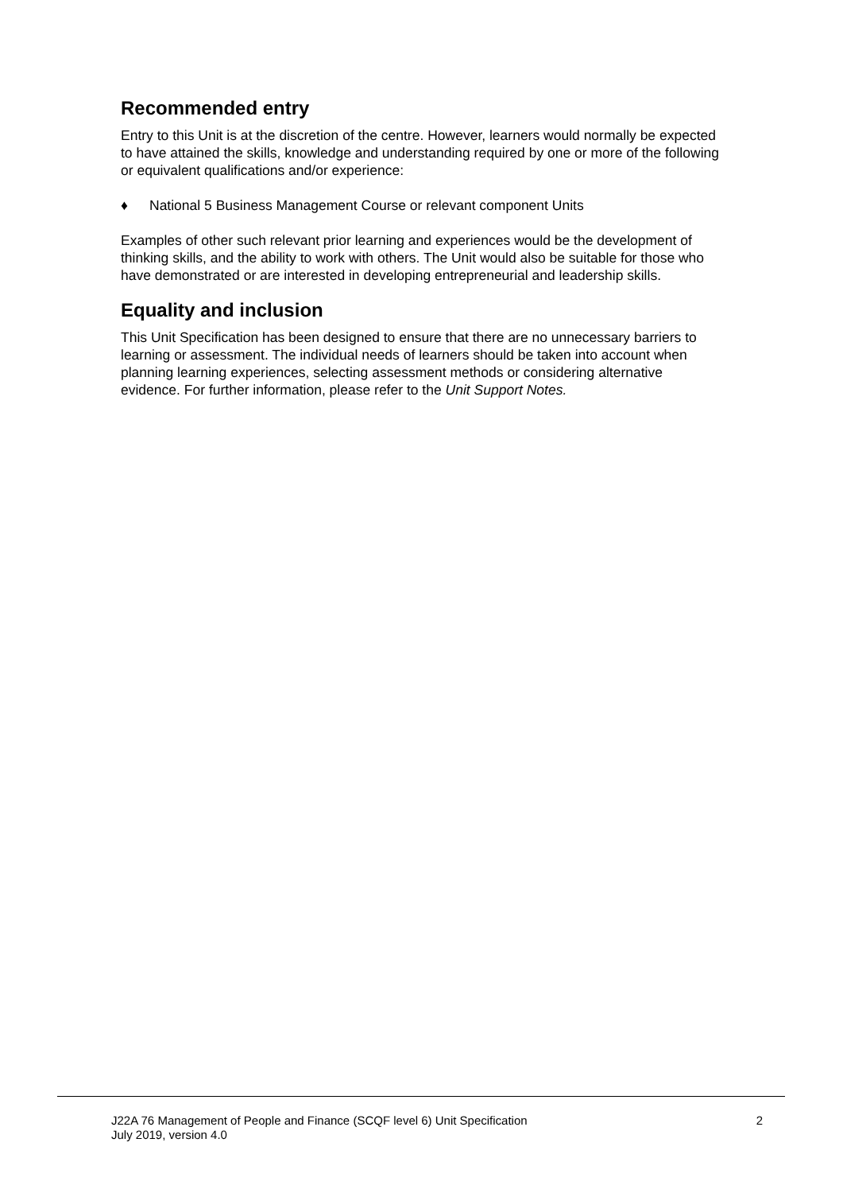Recommended entry
Entry to this Unit is at the discretion of the centre. However, learners would normally be expected to have attained the skills, knowledge and understanding required by one or more of the following or equivalent qualifications and/or experience:
♦ National 5 Business Management Course or relevant component Units
Examples of other such relevant prior learning and experiences would be the development of thinking skills, and the ability to work with others. The Unit would also be suitable for those who have demonstrated or are interested in developing entrepreneurial and leadership skills.
Equality and inclusion
This Unit Specification has been designed to ensure that there are no unnecessary barriers to learning or assessment. The individual needs of learners should be taken into account when planning learning experiences, selecting assessment methods or considering alternative evidence. For further information, please refer to the Unit Support Notes.
J22A 76 Management of People and Finance (SCQF level 6) Unit Specification
July 2019, version 4.0
2